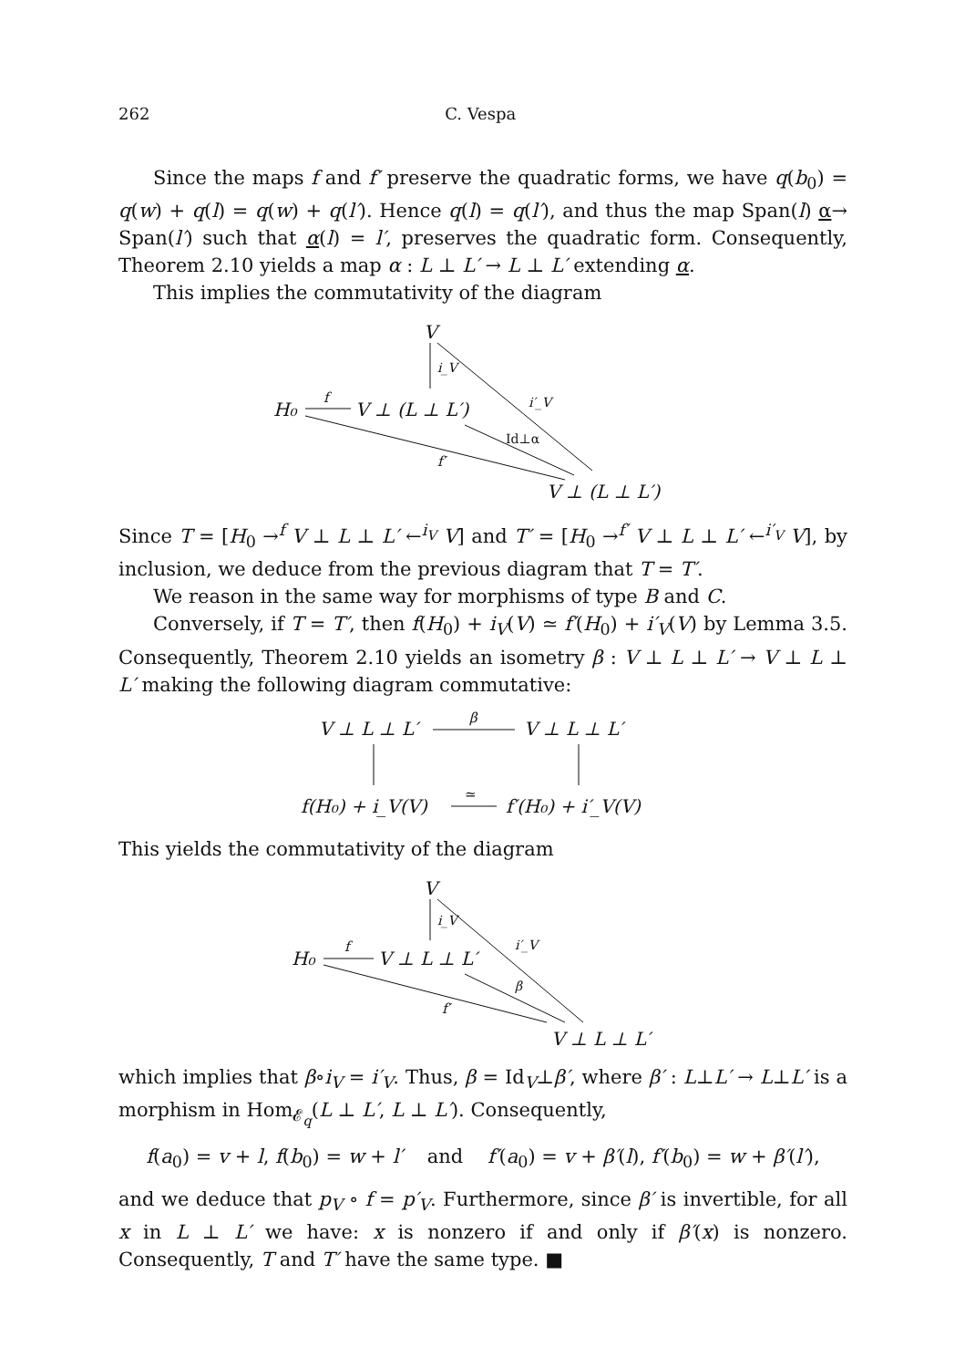262 C. Vespa
Since the maps f and f′ preserve the quadratic forms, we have q(b<sub>0</sub>) = q(w) + q(l) = q(w) + q(l′). Hence q(l) = q(l′), and thus the map Span(l) α→ Span(l′) such that α(l) = l′, preserves the quadratic form. Consequently, Theorem 2.10 yields a map α : L ⊥ L′ → L ⊥ L′ extending α.
This implies the commutativity of the diagram
V
i_V
i′_V
H₀
f
V ⊥ (L ⊥ L′)
Id⊥α
f′
V ⊥ (L ⊥ L′)
Since T = [H<sub>0</sub> →<sup>f</sup> V ⊥ L ⊥ L′ ←<sup>i<sub>V</sub></sup> V] and T′ = [H<sub>0</sub> →<sup>f′</sup> V ⊥ L ⊥ L′ ←<sup>i′<sub>V</sub></sup> V], by inclusion, we deduce from the previous diagram that T = T′.
We reason in the same way for morphisms of type B and C.
Conversely, if T = T′, then f(H<sub>0</sub>) + i<sub>V</sub>(V) ≃ f′(H<sub>0</sub>) + i′<sub>V</sub>(V) by Lemma 3.5. Consequently, Theorem 2.10 yields an isometry β : V ⊥ L ⊥ L′ → V ⊥ L ⊥ L′ making the following diagram commutative:
V ⊥ L ⊥ L′
β
V ⊥ L ⊥ L′
f(H₀) + i_V(V)
≃
f′(H₀) + i′_V(V)
This yields the commutativity of the diagram
V
i_V
i′_V
H₀
f
V ⊥ L ⊥ L′
β
f′
V ⊥ L ⊥ L′
which implies that β∘i<sub>V</sub> = i′<sub>V</sub>. Thus, β = Id<sub>V</sub>⊥β′, where β′ : L⊥L′ → L⊥L′ is a morphism in Hom<sub>𝓔<sub>q</sub></sub>(L ⊥ L′, L ⊥ L′). Consequently,
f(a<sub>0</sub>) = v + l, f(b<sub>0</sub>) = w + l′ and f′(a<sub>0</sub>) = v + β′(l), f′(b<sub>0</sub>) = w + β′(l′),
and we deduce that p<sub>V</sub> ∘ f = p′<sub>V</sub>. Furthermore, since β′ is invertible, for all x in L ⊥ L′ we have: x is nonzero if and only if β′(x) is nonzero. Consequently, T and T′ have the same type. ■